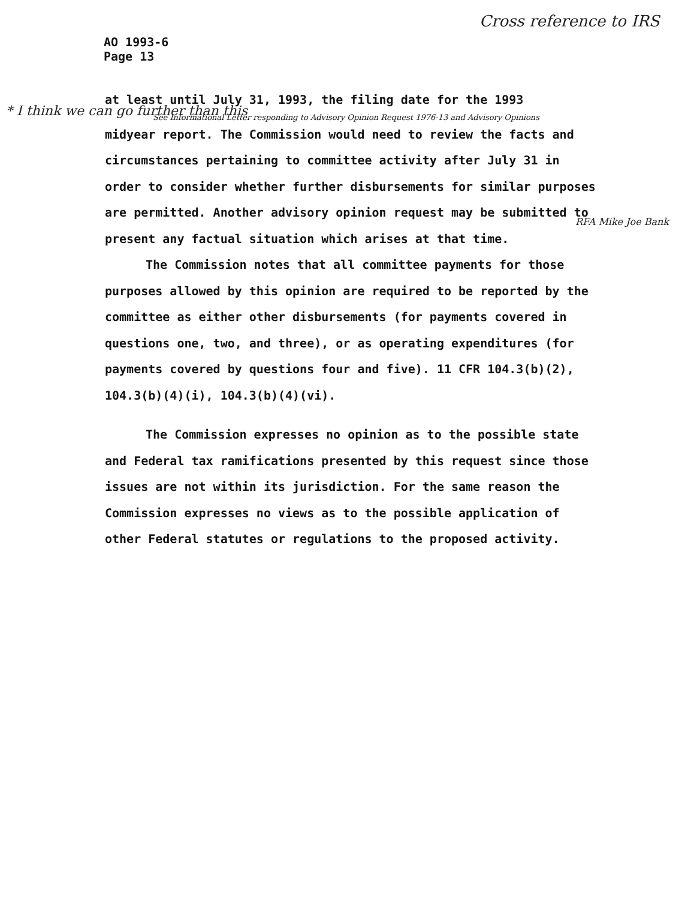AO 1993-6
Page 13
Cross reference to IRS
at least until July 31, 1993, the filing date for the 1993
See Informational Letter responding to Advisory Opinion Request 1976-13 and Advisory Opinions
midyear report. The Commission would need to review the facts and circumstances pertaining to committee activity after July 31 in order to consider whether further disbursements for similar purposes are permitted. Another advisory opinion request may be submitted to present any factual situation which arises at that time.
The Commission notes that all committee payments for those purposes allowed by this opinion are required to be reported by the committee as either other disbursements (for payments covered in questions one, two, and three), or as operating expenditures (for payments covered by questions four and five). 11 CFR 104.3(b)(2), 104.3(b)(4)(i), 104.3(b)(4)(vi).
The Commission expresses no opinion as to the possible state and Federal tax ramifications presented by this request since those issues are not within its jurisdiction. For the same reason the Commission expresses no views as to the possible application of other Federal statutes or regulations to the proposed activity.
* I think we can go further than this
RFA Mike Joe Bank